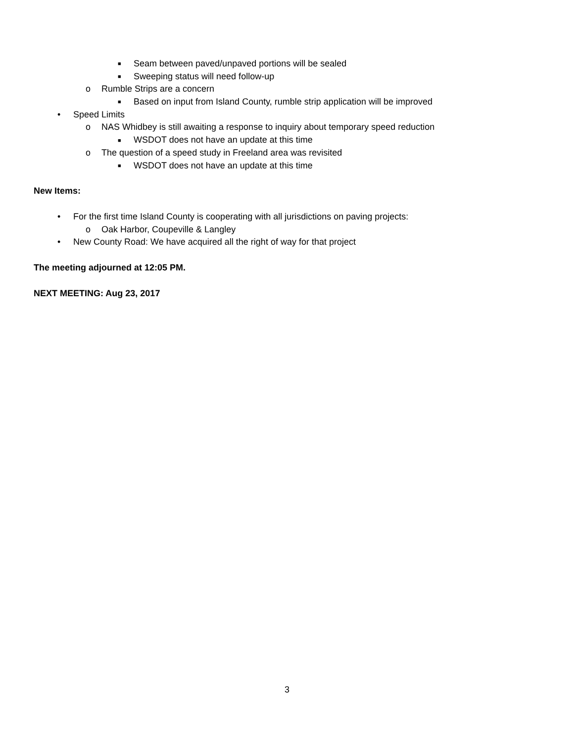■ Seam between paved/unpaved portions will be sealed
■ Sweeping status will need follow-up
o Rumble Strips are a concern
■ Based on input from Island County, rumble strip application will be improved
• Speed Limits
o NAS Whidbey is still awaiting a response to inquiry about temporary speed reduction
■ WSDOT does not have an update at this time
o The question of a speed study in Freeland area was revisited
■ WSDOT does not have an update at this time
New Items:
• For the first time Island County is cooperating with all jurisdictions on paving projects:
o Oak Harbor, Coupeville & Langley
• New County Road: We have acquired all the right of way for that project
The meeting adjourned at 12:05 PM.
NEXT MEETING: Aug 23, 2017
3